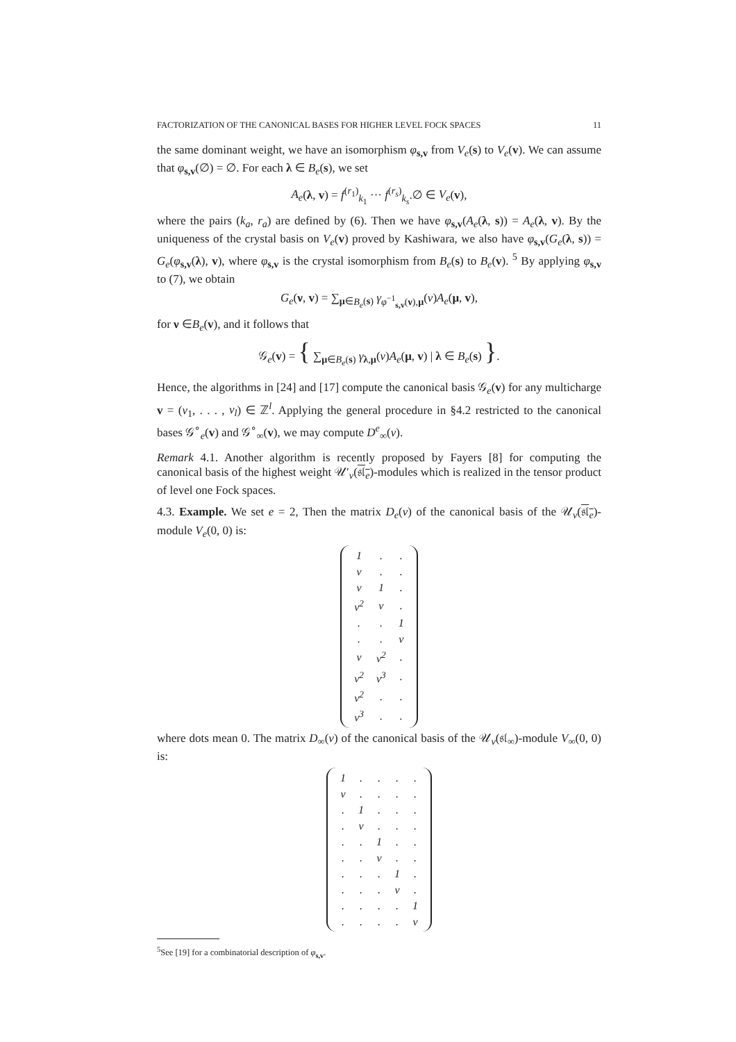FACTORIZATION OF THE CANONICAL BASES FOR HIGHER LEVEL FOCK SPACES 11
the same dominant weight, we have an isomorphism φ<sub>s,v</sub> from V<sub>e</sub>(s) to V<sub>e</sub>(v). We can assume that φ<sub>s,v</sub>(∅) = ∅. For each λ ∈ B<sub>e</sub>(s), we set
A<sub>e</sub>(λ, v) = f<sup>(r<sub>1</sub>)</sup><sub>k<sub>1</sub></sub> ··· f<sup>(r<sub>s</sub>)</sup><sub>k<sub>s</sub></sub>.∅ ∈ V<sub>e</sub>(v),
where the pairs (k<sub>a</sub>, r<sub>a</sub>) are defined by (6). Then we have φ<sub>s,v</sub>(A<sub>e</sub>(λ, s)) = A<sub>e</sub>(λ, v). By the uniqueness of the crystal basis on V<sub>e</sub>(v) proved by Kashiwara, we also have φ<sub>s,v</sub>(G<sub>e</sub>(λ, s)) = G<sub>e</sub>(φ<sub>s,v</sub>(λ), v), where φ<sub>s,v</sub> is the crystal isomorphism from B<sub>e</sub>(s) to B<sub>e</sub>(v). <sup>5</sup> By applying φ<sub>s,v</sub> to (7), we obtain
G<sub>e</sub>(ν, v) = ∑<sub>μ∈B<sub>e</sub>(s)</sub> γ<sub>φ<sup>−1</sup><sub>s,v</sub>(ν),μ</sub>(v)A<sub>e</sub>(μ, v),
for ν ∈B<sub>e</sub>(v), and it follows that
𝒢<sub>e</sub>(v) = { ∑<sub>μ∈B<sub>e</sub>(s)</sub> γ<sub>λ,μ</sub>(v)A<sub>e</sub>(μ, v) | λ ∈ B<sub>e</sub>(s) }.
Hence, the algorithms in [24] and [17] compute the canonical basis 𝒢<sub>e</sub>(v) for any multicharge v = (v<sub>1</sub>, . . . , v<sub>l</sub>) ∈ ℤ<sup>l</sup>. Applying the general procedure in §4.2 restricted to the canonical bases 𝒢<sup>∘</sup><sub>e</sub>(v) and 𝒢<sup>∘</sup><sub>∞</sub>(v), we may compute D<sup>e</sup><sub>∞</sub>(v).
Remark 4.1. Another algorithm is recently proposed by Fayers [8] for computing the canonical basis of the highest weight 𝒰′<sub>v</sub>(𝔰𝔩<sub>e</sub>)-modules which is realized in the tensor product of level one Fock spaces.
4.3. Example. We set e = 2, Then the matrix D<sub>e</sub>(v) of the canonical basis of the 𝒰<sub>v</sub>(𝔰𝔩<sub>e</sub>)-module V<sub>e</sub>(0, 0) is:
| 1 | . | . |
| v | . | . |
| v | 1 | . |
| v<sup>2</sup> | v | . |
| . | . | 1 |
| . | . | v |
| v | v<sup>2</sup> | . |
| v<sup>2</sup> | v<sup>3</sup> | . |
| v<sup>2</sup> | . | . |
| v<sup>3</sup> | . | . |
where dots mean 0. The matrix D<sub>∞</sub>(v) of the canonical basis of the 𝒰<sub>v</sub>(𝔰𝔩<sub>∞</sub>)-module V<sub>∞</sub>(0, 0) is:
| 1 | . | . | . | . |
| v | . | . | . | . |
| . | 1 | . | . | . |
| . | v | . | . | . |
| . | . | 1 | . | . |
| . | . | v | . | . |
| . | . | . | 1 | . |
| . | . | . | v | . |
| . | . | . | . | 1 |
| . | . | . | . | v |
<sup>5</sup> See [19] for a combinatorial description of φ<sub>s,v</sub>.